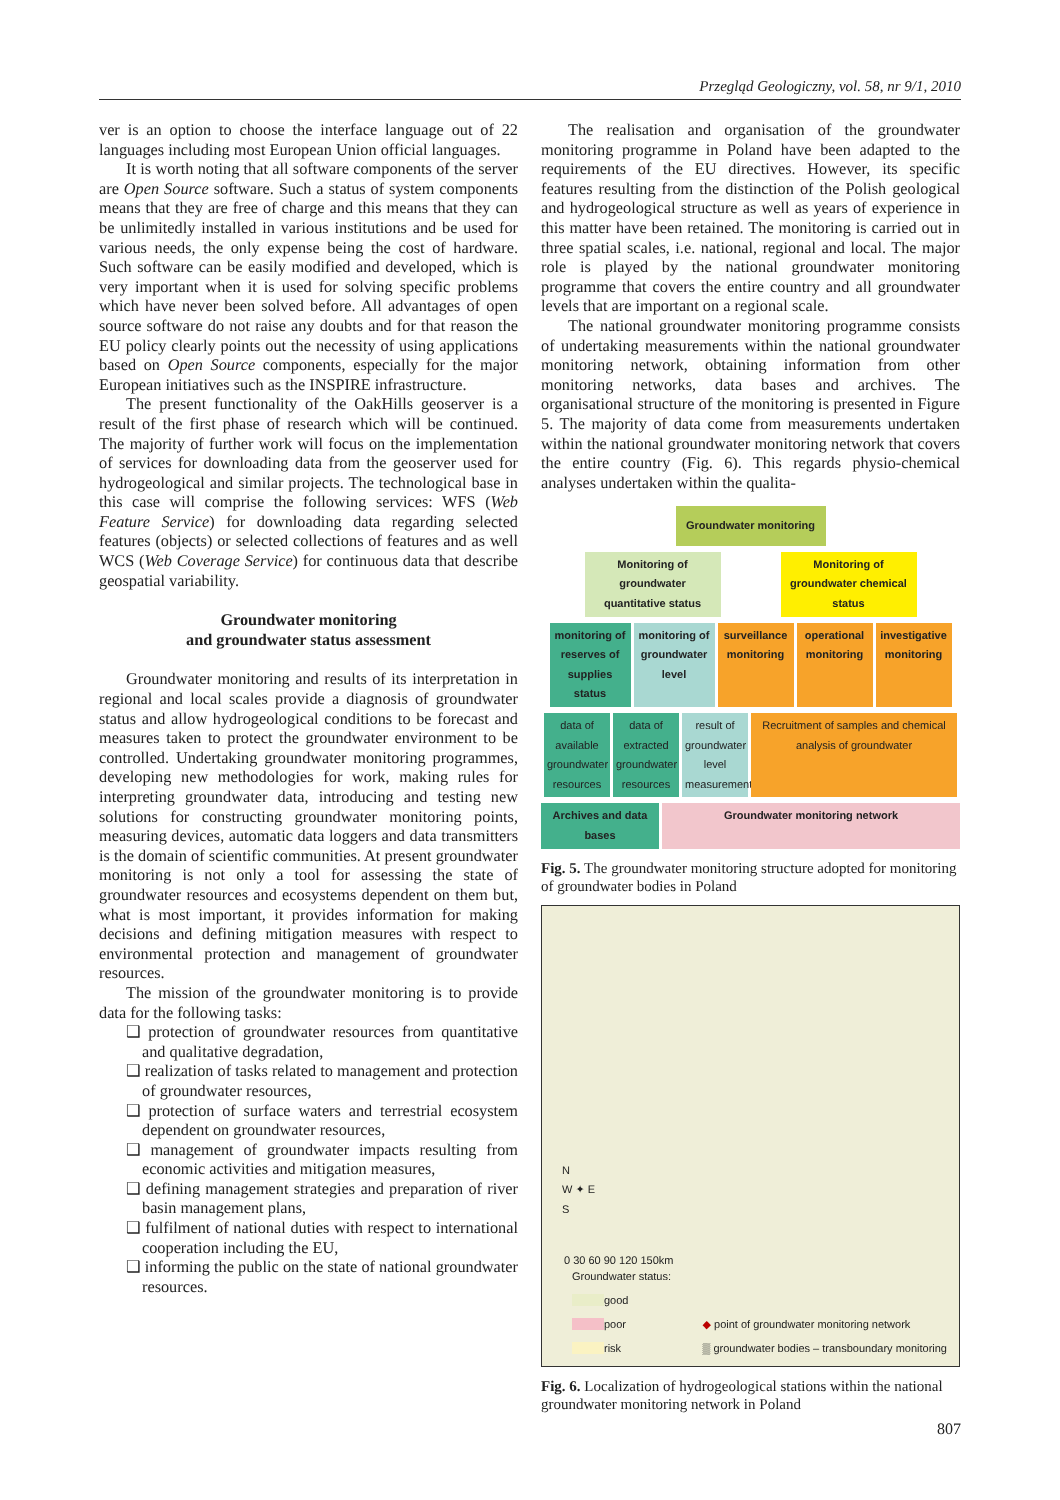Przegląd Geologiczny, vol. 58, nr 9/1, 2010
ver is an option to choose the interface language out of 22 languages including most European Union official languages.
It is worth noting that all software components of the server are Open Source software. Such a status of system components means that they are free of charge and this means that they can be unlimitedly installed in various institutions and be used for various needs, the only expense being the cost of hardware. Such software can be easily modified and developed, which is very important when it is used for solving specific problems which have never been solved before. All advantages of open source software do not raise any doubts and for that reason the EU policy clearly points out the necessity of using applications based on Open Source components, especially for the major European initiatives such as the INSPIRE infrastructure.
The present functionality of the OakHills geoserver is a result of the first phase of research which will be continued. The majority of further work will focus on the implementation of services for downloading data from the geoserver used for hydrogeological and similar projects. The technological base in this case will comprise the following services: WFS (Web Feature Service) for downloading data regarding selected features (objects) or selected collections of features and as well WCS (Web Coverage Service) for continuous data that describe geospatial variability.
Groundwater monitoring
and groundwater status assessment
Groundwater monitoring and results of its interpretation in regional and local scales provide a diagnosis of groundwater status and allow hydrogeological conditions to be forecast and measures taken to protect the groundwater environment to be controlled. Undertaking groundwater monitoring programmes, developing new methodologies for work, making rules for interpreting groundwater data, introducing and testing new solutions for constructing groundwater monitoring points, measuring devices, automatic data loggers and data transmitters is the domain of scientific communities. At present groundwater monitoring is not only a tool for assessing the state of groundwater resources and ecosystems dependent on them but, what is most important, it provides information for making decisions and defining mitigation measures with respect to environmental protection and management of groundwater resources.
The mission of the groundwater monitoring is to provide data for the following tasks:
❑ protection of groundwater resources from quantitative and qualitative degradation,
❑ realization of tasks related to management and protection of groundwater resources,
❑ protection of surface waters and terrestrial ecosystem dependent on groundwater resources,
❑ management of groundwater impacts resulting from economic activities and mitigation measures,
❑ defining management strategies and preparation of river basin management plans,
❑ fulfilment of national duties with respect to international cooperation including the EU,
❑ informing the public on the state of national groundwater resources.
The realisation and organisation of the groundwater monitoring programme in Poland have been adapted to the requirements of the EU directives. However, its specific features resulting from the distinction of the Polish geological and hydrogeological structure as well as years of experience in this matter have been retained. The monitoring is carried out in three spatial scales, i.e. national, regional and local. The major role is played by the national groundwater monitoring programme that covers the entire country and all groundwater levels that are important on a regional scale.
The national groundwater monitoring programme consists of undertaking measurements within the national groundwater monitoring network, obtaining information from other monitoring networks, data bases and archives. The organisational structure of the monitoring is presented in Figure 5. The majority of data come from measurements undertaken within the national groundwater monitoring network that covers the entire country (Fig. 6). This regards physio-chemical analyses undertaken within the qualita-
Groundwater monitoring
Monitoring of groundwater quantitative status
Monitoring of groundwater chemical status
monitoring of reserves of supplies status
monitoring of groundwater level
surveillance monitoring
operational monitoring
investigative monitoring
data of available groundwater resources
data of extracted groundwater resources
result of groundwater level measurements
Recruitment of samples and chemical analysis of groundwater
Archives and data bases
Groundwater monitoring network
Fig. 5. The groundwater monitoring structure adopted for monitoring of groundwater bodies in Poland
N
W ✦ E
S
0 30 60 90 120 150km
Groundwater status:
good
poor
risk
◆ point of groundwater monitoring network
▒ groundwater bodies – transboundary monitoring
Fig. 6. Localization of hydrogeological stations within the national groundwater monitoring network in Poland
807